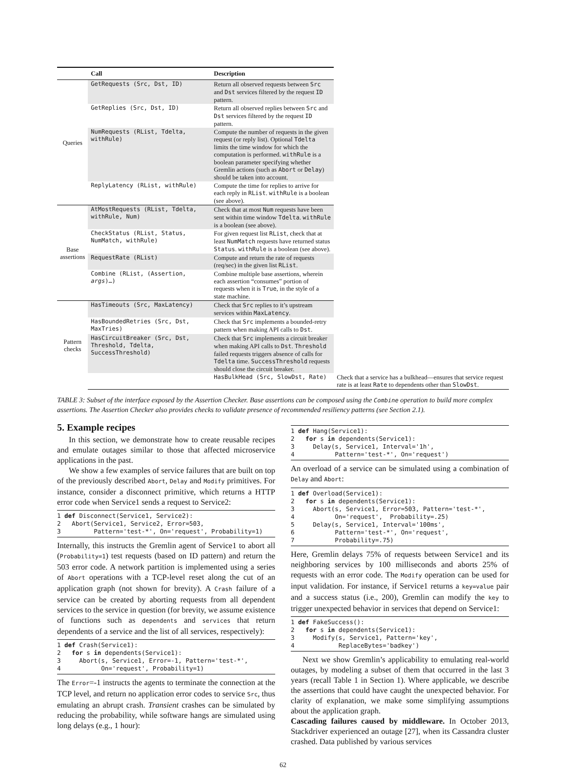| | Call | Description | |
| --- | --- | --- | --- |
| Queries | GetRequests (Src, Dst, ID) | Return all observed requests between Src and Dst services filtered by the request ID pattern. | |
| | GetReplies (Src, Dst, ID) | Return all observed replies between Src and Dst services filtered by the request ID pattern. | |
| | NumRequests (RList, Tdelta, withRule) | Compute the number of requests in the given request (or reply list). Optional Tdelta limits the time window for which the computation is performed. withRule is a boolean parameter specifying whether Gremlin actions (such as Abort or Delay ) should be taken into account. | |
| | ReplyLatency (RList, withRule) | Compute the time for replies to arrive for each reply in RList . withRule is a boolean (see above). | |
| Base assertions | AtMostRequests (RList, Tdelta, withRule, Num) | Check that at most Num requests have been sent within time window Tdelta . withRule is a boolean (see above). | |
| | CheckStatus (RList, Status, NumMatch, withRule) | For given request list RList , check that at least NumMatch requests have returned status Status . withRule is a boolean (see above). | |
| | RequestRate (RList) | Compute and return the rate of requests (req/sec) in the given list RList . | |
| | Combine (RList, (Assertion, args )…) | Combine multiple base assertions, wherein each assertion “consumes” portion of requests when it is True , in the style of a state machine. | |
| Pattern checks | HasTimeouts (Src, MaxLatency) | Check that Src replies to it’s upstream services within MaxLatency . | |
| | HasBoundedRetries (Src, Dst, MaxTries) | Check that Src implements a bounded-retry pattern when making API calls to Dst . | |
| | HasCircuitBreaker (Src, Dst, Threshold, Tdelta, SuccessThreshold) | Check that Src implements a circuit breaker when making API calls to Dst . Threshold failed requests triggers absence of calls for Tdelta time. SuccessThreshold requests should close the circuit breaker. | |
| | | HasBulkHead (Src, SlowDst, Rate) | Check that a service has a bulkhead—ensures that service request rate is at least Rate to dependents other than SlowDst . |
TABLE 3: Subset of the interface exposed by the Assertion Checker. Base assertions can be composed using the Combine operation to build more complex assertions. The Assertion Checker also provides checks to validate presence of recommended resiliency patterns (see Section 2.1).
5. Example recipes
In this section, we demonstrate how to create reusable recipes and emulate outages similar to those that affected microservice applications in the past.
We show a few examples of service failures that are built on top of the previously described Abort, Delay and Modify primitives. For instance, consider a disconnect primitive, which returns a HTTP error code when Service1 sends a request to Service2:
1 def Disconnect(Service1, Service2):
2   Abort(Service1, Service2, Error=503,
3         Pattern='test-*', On='request', Probability=1)
Internally, this instructs the Gremlin agent of Service1 to abort all (Probability=1) test requests (based on ID pattern) and return the 503 error code. A network partition is implemented using a series of Abort operations with a TCP-level reset along the cut of an application graph (not shown for brevity). A Crash failure of a service can be created by aborting requests from all dependent services to the service in question (for brevity, we assume existence of functions such as dependents and services that return dependents of a service and the list of all services, respectively):
1 def Crash(Service1):
2   for s in dependents(Service1):
3     Abort(s, Service1, Error=-1, Pattern='test-*',
4           On='request', Probability=1)
The Error=-1 instructs the agents to terminate the connection at the TCP level, and return no application error codes to service Src, thus emulating an abrupt crash. Transient crashes can be simulated by reducing the probability, while software hangs are simulated using long delays (e.g., 1 hour):
1 def Hang(Service1):
2   for s in dependents(Service1):
3     Delay(s, Service1, Interval='1h',
4           Pattern='test-*', On='request')
An overload of a service can be simulated using a combination of Delay and Abort:
1 def Overload(Service1):
2   for s in dependents(Service1):
3     Abort(s, Service1, Error=503, Pattern='test-*',
4           On='request',  Probability=.25)
5     Delay(s, Service1, Interval='100ms',
6           Pattern='test-*', On='request',
7           Probability=.75)
Here, Gremlin delays 75% of requests between Service1 and its neighboring services by 100 milliseconds and aborts 25% of requests with an error code. The Modify operation can be used for input validation. For instance, if Service1 returns a key=value pair and a success status (i.e., 200), Gremlin can modify the key to trigger unexpected behavior in services that depend on Service1:
1 def FakeSuccess():
2   for s in dependents(Service1):
3     Modify(s, Service1, Pattern='key',
4            ReplaceBytes='badkey')
Next we show Gremlin’s applicability to emulating real-world outages, by modeling a subset of them that occurred in the last 3 years (recall Table 1 in Section 1). Where applicable, we describe the assertions that could have caught the unexpected behavior. For clarity of explanation, we make some simplifying assumptions about the application graph.
Cascading failures caused by middleware. In October 2013, Stackdriver experienced an outage [27], when its Cassandra cluster crashed. Data published by various services
62